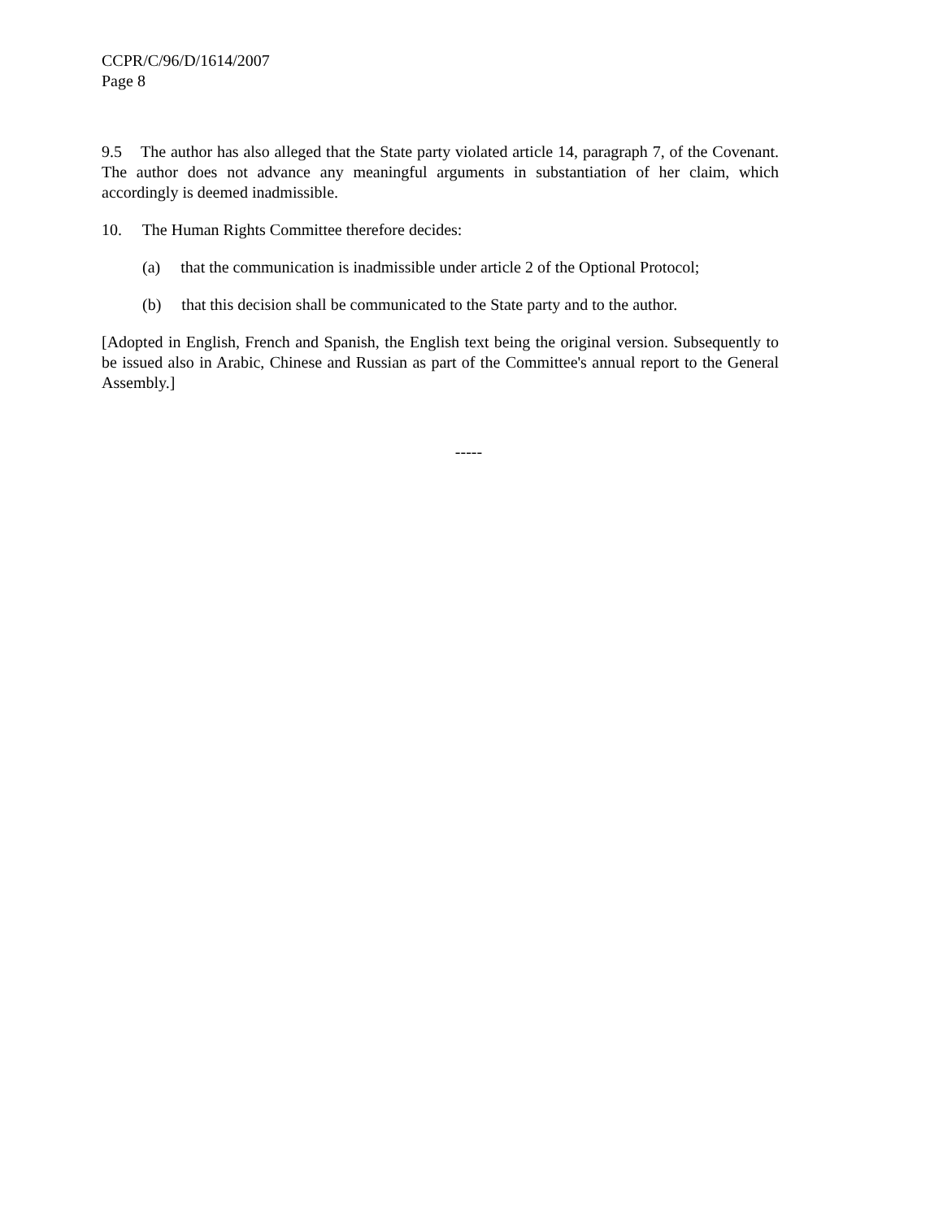CCPR/C/96/D/1614/2007
Page 8
9.5 The author has also alleged that the State party violated article 14, paragraph 7, of the Covenant. The author does not advance any meaningful arguments in substantiation of her claim, which accordingly is deemed inadmissible.
10. The Human Rights Committee therefore decides:
(a) that the communication is inadmissible under article 2 of the Optional Protocol;
(b) that this decision shall be communicated to the State party and to the author.
[Adopted in English, French and Spanish, the English text being the original version. Subsequently to be issued also in Arabic, Chinese and Russian as part of the Committee's annual report to the General Assembly.]
-----